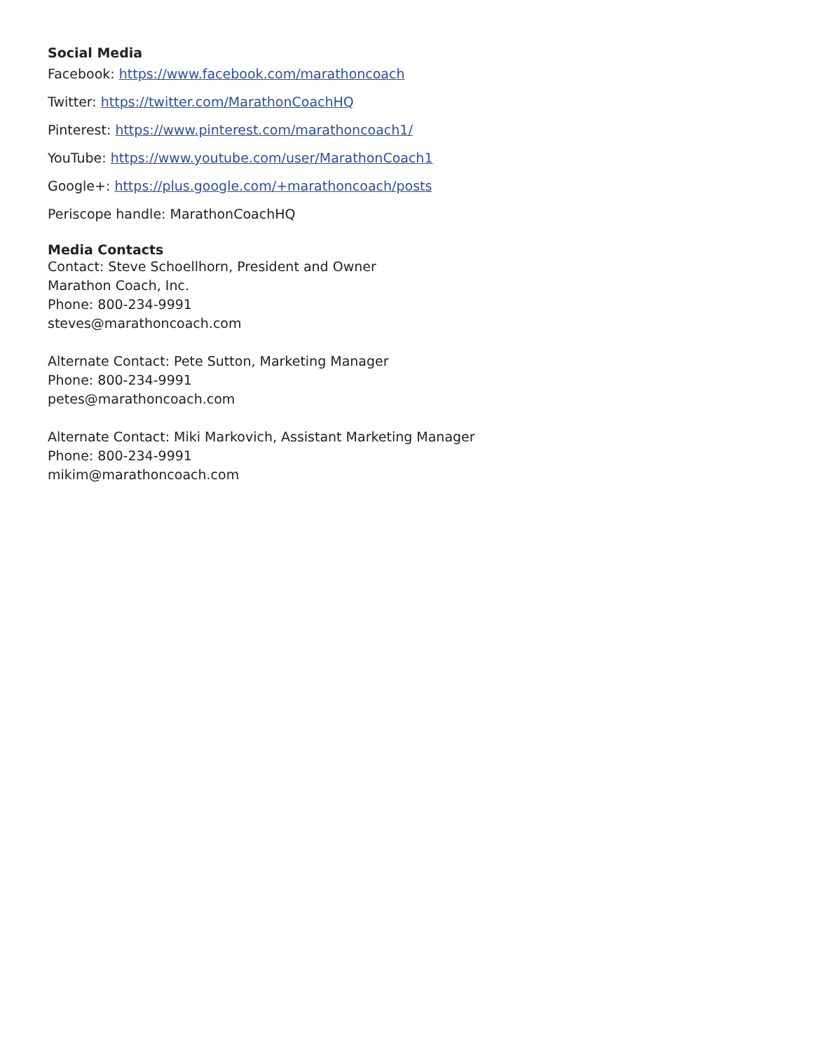Social Media
Facebook: https://www.facebook.com/marathoncoach
Twitter: https://twitter.com/MarathonCoachHQ
Pinterest: https://www.pinterest.com/marathoncoach1/
YouTube: https://www.youtube.com/user/MarathonCoach1
Google+: https://plus.google.com/+marathoncoach/posts
Periscope handle: MarathonCoachHQ
Media Contacts
Contact: Steve Schoellhorn, President and Owner
Marathon Coach, Inc.
Phone: 800-234-9991
steves@marathoncoach.com
Alternate Contact: Pete Sutton, Marketing Manager
Phone: 800-234-9991
petes@marathoncoach.com
Alternate Contact: Miki Markovich, Assistant Marketing Manager
Phone: 800-234-9991
mikim@marathoncoach.com